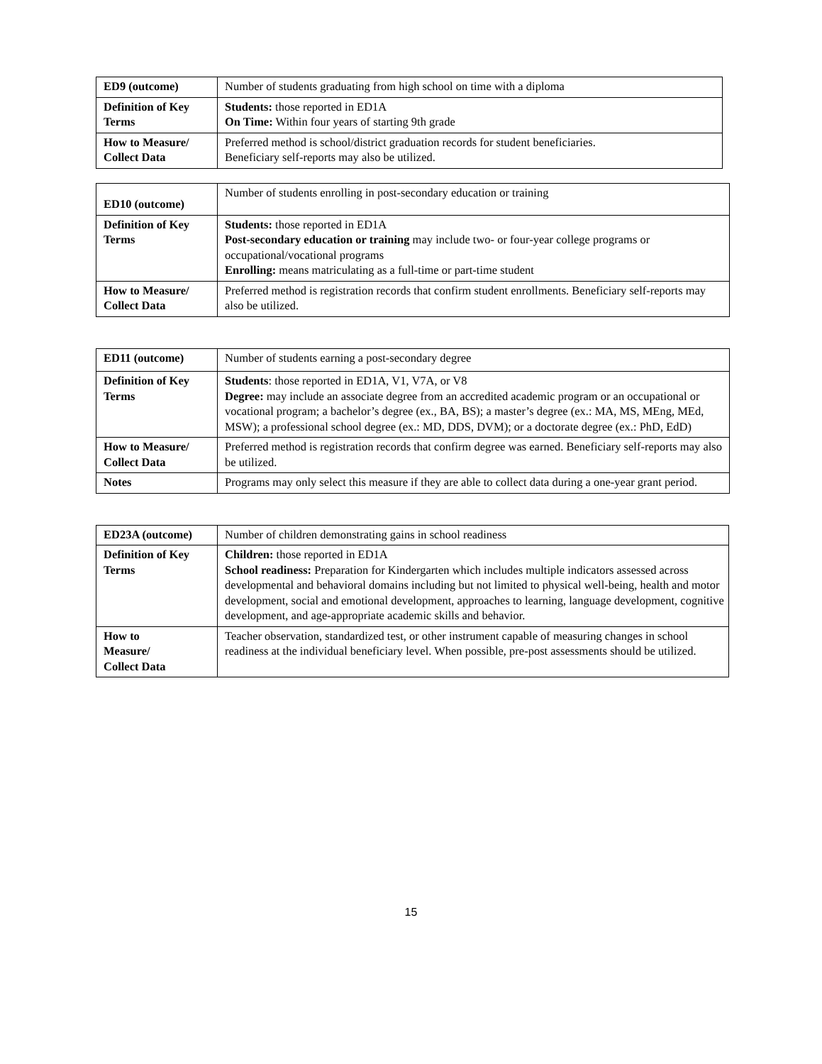| ED9 (outcome) | Number of students graduating from high school on time with a diploma |
| Definition of Key Terms | Students: those reported in ED1A On Time: Within four years of starting 9th grade |
| How to Measure/ Collect Data | Preferred method is school/district graduation records for student beneficiaries. Beneficiary self-reports may also be utilized. |
| ED10 (outcome) | Number of students enrolling in post-secondary education or training |
| Definition of Key Terms | Students: those reported in ED1A Post-secondary education or training may include two- or four-year college programs or occupational/vocational programs Enrolling: means matriculating as a full-time or part-time student |
| How to Measure/ Collect Data | Preferred method is registration records that confirm student enrollments. Beneficiary self-reports may also be utilized. |
| ED11 (outcome) | Number of students earning a post-secondary degree |
| Definition of Key Terms | Students : those reported in ED1A, V1, V7A, or V8 Degree: may include an associate degree from an accredited academic program or an occupational or vocational program; a bachelor’s degree (ex., BA, BS); a master’s degree (ex.: MA, MS, MEng, MEd, MSW); a professional school degree (ex.: MD, DDS, DVM); or a doctorate degree (ex.: PhD, EdD) |
| How to Measure/ Collect Data | Preferred method is registration records that confirm degree was earned. Beneficiary self-reports may also be utilized. |
| Notes | Programs may only select this measure if they are able to collect data during a one-year grant period. |
| ED23A (outcome) | Number of children demonstrating gains in school readiness |
| Definition of Key Terms | Children: those reported in ED1A School readiness: Preparation for Kindergarten which includes multiple indicators assessed across developmental and behavioral domains including but not limited to physical well-being, health and motor development, social and emotional development, approaches to learning, language development, cognitive development, and age-appropriate academic skills and behavior. |
| How to Measure/ Collect Data | Teacher observation, standardized test, or other instrument capable of measuring changes in school readiness at the individual beneficiary level. When possible, pre-post assessments should be utilized. |
15